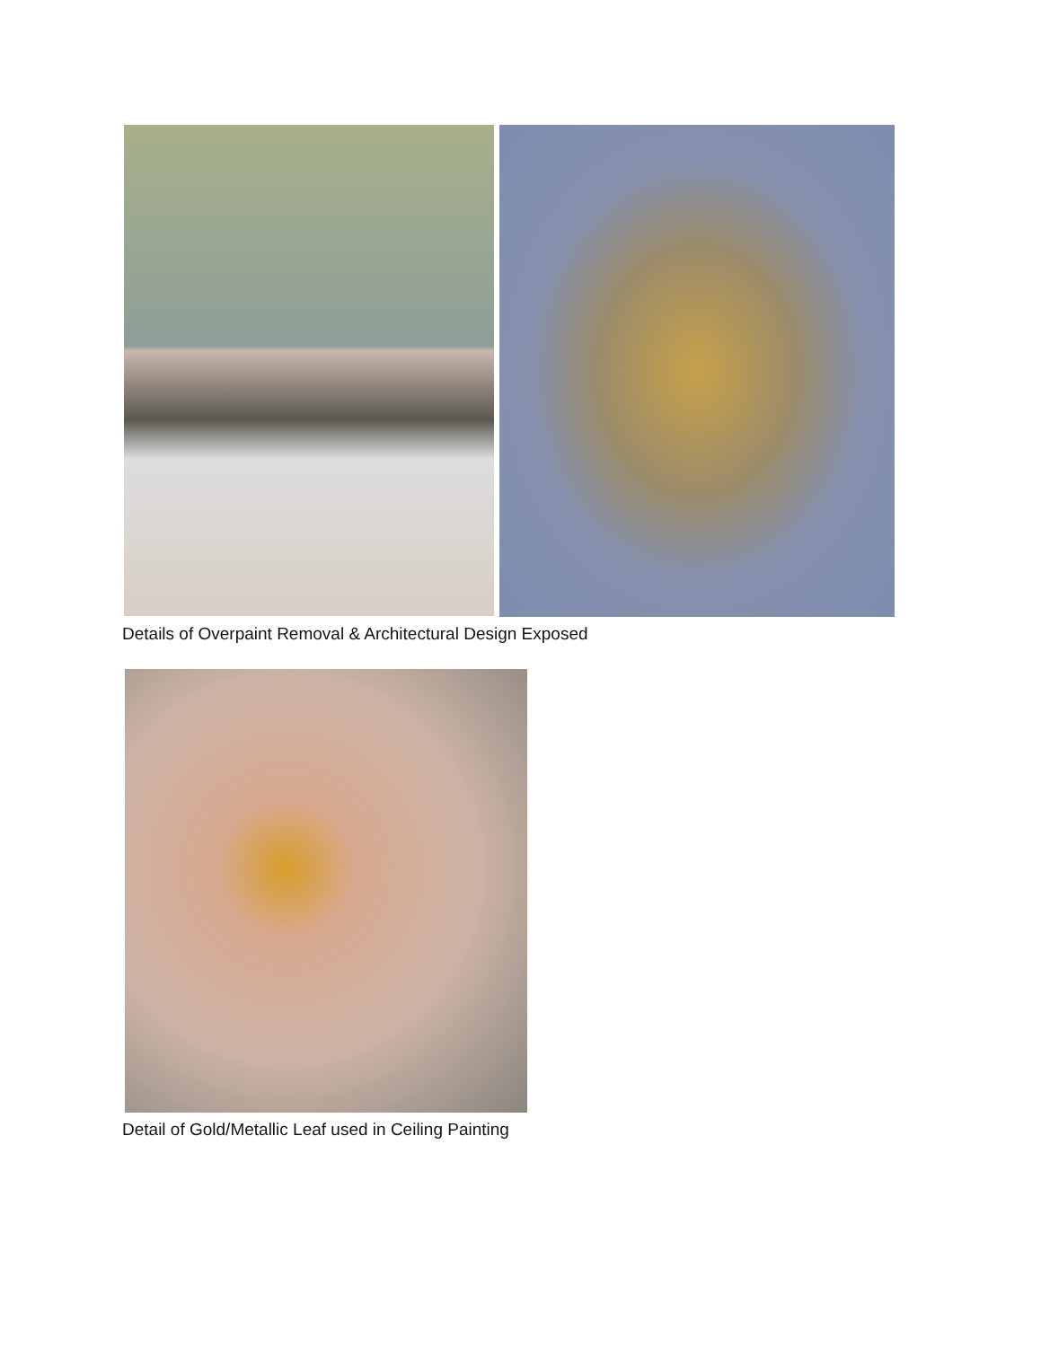Details of Overpaint Removal & Architectural Design Exposed
Detail of Gold/Metallic Leaf used in Ceiling Painting